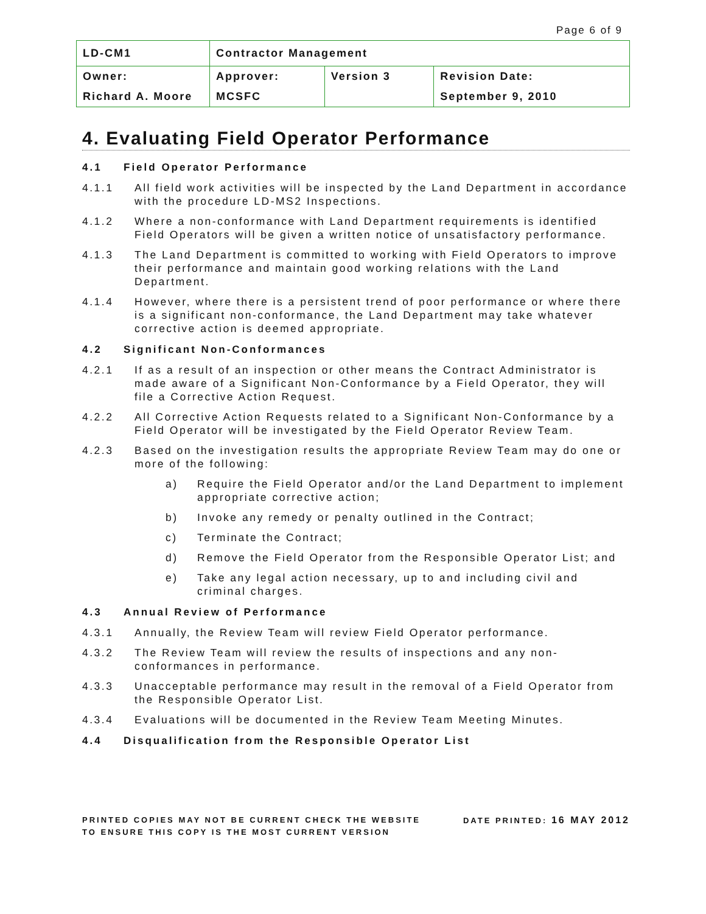Page 6 of 9
| LD-CM1 | Contractor Management | | |
| Owner: | Approver: | Version 3 | Revision Date: |
| Richard A. Moore | MCSFC | | September 9, 2010 |
4. Evaluating Field Operator Performance
4.1 Field Operator Performance
4.1.1 All field work activities will be inspected by the Land Department in accordance with the procedure LD-MS2 Inspections.
4.1.2 Where a non-conformance with Land Department requirements is identified Field Operators will be given a written notice of unsatisfactory performance.
4.1.3 The Land Department is committed to working with Field Operators to improve their performance and maintain good working relations with the Land Department.
4.1.4 However, where there is a persistent trend of poor performance or where there is a significant non-conformance, the Land Department may take whatever corrective action is deemed appropriate.
4.2 Significant Non-Conformances
4.2.1 If as a result of an inspection or other means the Contract Administrator is made aware of a Significant Non-Conformance by a Field Operator, they will file a Corrective Action Request.
4.2.2 All Corrective Action Requests related to a Significant Non-Conformance by a Field Operator will be investigated by the Field Operator Review Team.
4.2.3 Based on the investigation results the appropriate Review Team may do one or more of the following:
a) Require the Field Operator and/or the Land Department to implement appropriate corrective action;
b) Invoke any remedy or penalty outlined in the Contract;
c) Terminate the Contract;
d) Remove the Field Operator from the Responsible Operator List; and
e) Take any legal action necessary, up to and including civil and criminal charges.
4.3 Annual Review of Performance
4.3.1 Annually, the Review Team will review Field Operator performance.
4.3.2 The Review Team will review the results of inspections and any non-conformances in performance.
4.3.3 Unacceptable performance may result in the removal of a Field Operator from the Responsible Operator List.
4.3.4 Evaluations will be documented in the Review Team Meeting Minutes.
4.4 Disqualification from the Responsible Operator List
PRINTED COPIES MAY NOT BE CURRENT CHECK THE WEBSITE
TO ENSURE THIS COPY IS THE MOST CURRENT VERSION
DATE PRINTED: 16 MAY 2012